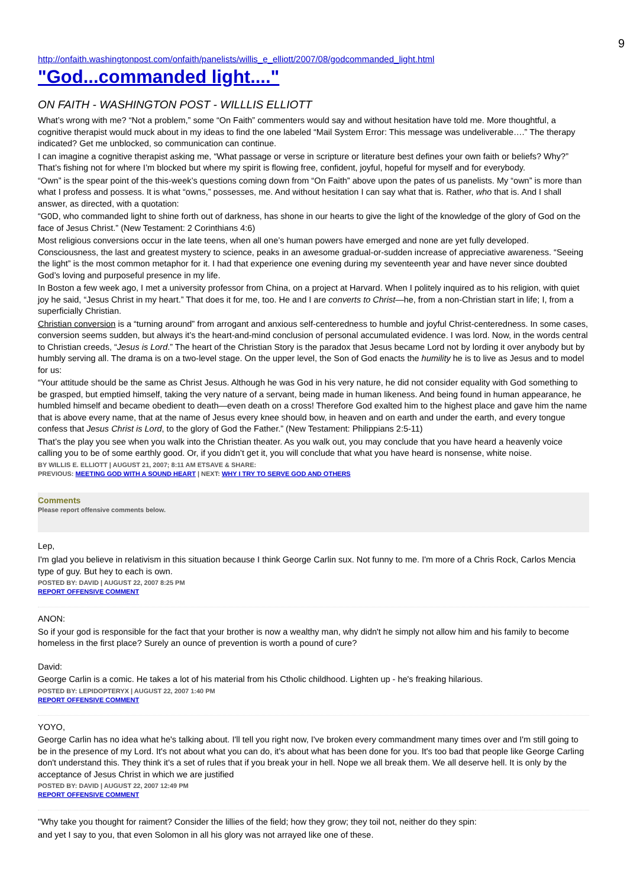9
http://onfaith.washingtonpost.com/onfaith/panelists/willis_e_elliott/2007/08/godcommanded_light.html
"God...commanded light...."
ON FAITH - WASHINGTON POST - WILLLIS ELLIOTT
What’s wrong with me? “Not a problem,” some “On Faith” commenters would say and without hesitation have told me. More thoughtful, a cognitive therapist would muck about in my ideas to find the one labeled “Mail System Error: This message was undeliverable….” The therapy indicated? Get me unblocked, so communication can continue.
I can imagine a cognitive therapist asking me, “What passage or verse in scripture or literature best defines your own faith or beliefs? Why?” That’s fishing not for where I’m blocked but where my spirit is flowing free, confident, joyful, hopeful for myself and for everybody.
“Own” is the spear point of the this-week’s questions coming down from “On Faith” above upon the pates of us panelists. My “own” is more than what I profess and possess. It is what “owns,” possesses, me. And without hesitation I can say what that is. Rather, who that is. And I shall answer, as directed, with a quotation:
“G0D, who commanded light to shine forth out of darkness, has shone in our hearts to give the light of the knowledge of the glory of God on the face of Jesus Christ.” (New Testament: 2 Corinthians 4:6)
Most religious conversions occur in the late teens, when all one’s human powers have emerged and none are yet fully developed. Consciousness, the last and greatest mystery to science, peaks in an awesome gradual-or-sudden increase of appreciative awareness. “Seeing the light” is the most common metaphor for it. I had that experience one evening during my seventeenth year and have never since doubted God’s loving and purposeful presence in my life.
In Boston a few week ago, I met a university professor from China, on a project at Harvard. When I politely inquired as to his religion, with quiet joy he said, “Jesus Christ in my heart.” That does it for me, too. He and I are converts to Christ—he, from a non-Christian start in life; I, from a superficially Christian.
Christian conversion is a “turning around” from arrogant and anxious self-centeredness to humble and joyful Christ-centeredness. In some cases, conversion seems sudden, but always it’s the heart-and-mind conclusion of personal accumulated evidence. I was lord. Now, in the words central to Christian creeds, “Jesus is Lord.” The heart of the Christian Story is the paradox that Jesus became Lord not by lording it over anybody but by humbly serving all. The drama is on a two-level stage. On the upper level, the Son of God enacts the humility he is to live as Jesus and to model for us:
“Your attitude should be the same as Christ Jesus. Although he was God in his very nature, he did not consider equality with God something to be grasped, but emptied himself, taking the very nature of a servant, being made in human likeness. And being found in human appearance, he humbled himself and became obedient to death—even death on a cross! Therefore God exalted him to the highest place and gave him the name that is above every name, that at the name of Jesus every knee should bow, in heaven and on earth and under the earth, and every tongue confess that Jesus Christ is Lord, to the glory of God the Father.” (New Testament: Philippians 2:5-11)
That’s the play you see when you walk into the Christian theater. As you walk out, you may conclude that you have heard a heavenly voice calling you to be of some earthly good. Or, if you didn’t get it, you will conclude that what you have heard is nonsense, white noise.
BY WILLIS E. ELLIOTT | AUGUST 21, 2007; 8:11 AM ETSAVE & SHARE:
PREVIOUS: MEETING GOD WITH A SOUND HEART | NEXT: WHY I TRY TO SERVE GOD AND OTHERS
Comments
Please report offensive comments below.
Lep,
I'm glad you believe in relativism in this situation because I think George Carlin sux. Not funny to me. I'm more of a Chris Rock, Carlos Mencia type of guy. But hey to each is own.
POSTED BY: DAVID | AUGUST 22, 2007 8:25 PM
REPORT OFFENSIVE COMMENT
ANON:
So if your god is responsible for the fact that your brother is now a wealthy man, why didn't he simply not allow him and his family to become homeless in the first place? Surely an ounce of prevention is worth a pound of cure?
David:
George Carlin is a comic. He takes a lot of his material from his Ctholic childhood. Lighten up - he's freaking hilarious.
POSTED BY: LEPIDOPTERYX | AUGUST 22, 2007 1:40 PM
REPORT OFFENSIVE COMMENT
YOYO,
George Carlin has no idea what he's talking about. I'll tell you right now, I've broken every commandment many times over and I'm still going to be in the presence of my Lord. It's not about what you can do, it's about what has been done for you. It's too bad that people like George Carling don't understand this. They think it's a set of rules that if you break your in hell. Nope we all break them. We all deserve hell. It is only by the acceptance of Jesus Christ in which we are justified
POSTED BY: DAVID | AUGUST 22, 2007 12:49 PM
REPORT OFFENSIVE COMMENT
"Why take you thought for raiment? Consider the lillies of the field; how they grow; they toil not, neither do they spin:
and yet I say to you, that even Solomon in all his glory was not arrayed like one of these.